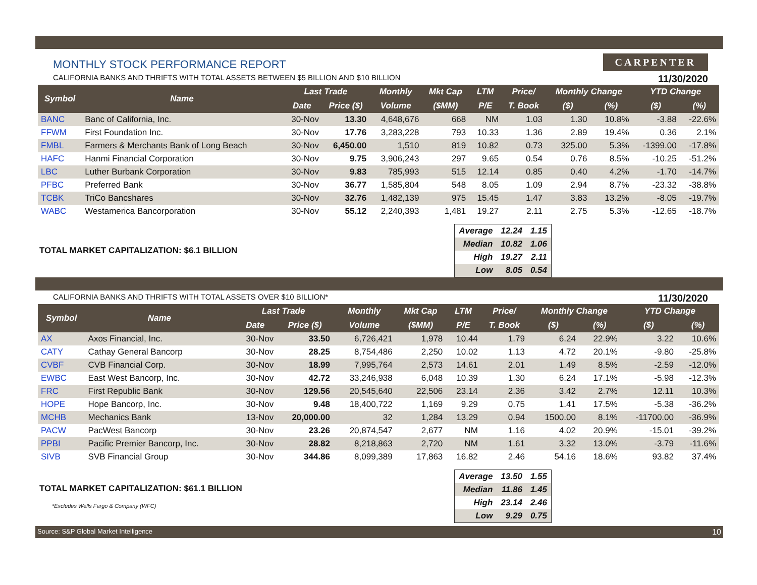MONTHLY STOCK PERFORMANCE REPORT
CARPENTER
CALIFORNIA BANKS AND THRIFTS WITH TOTAL ASSETS BETWEEN $5 BILLION AND $10 BILLION 11/30/2020
| Symbol | Name | Last Trade | | Monthly | Mkt Cap | LTM | Price/ | Monthly Change | | YTD Change | |
| --- | --- | --- | --- | --- | --- | --- | --- | --- | --- | --- | --- |
| | | Date | Price ($) | Volume | ($MM) | P/E | T. Book | ($) | (%) | ($) | (%) |
| BANC | Banc of California, Inc. | 30-Nov | 13.30 | 4,648,676 | 668 | NM | 1.03 | 1.30 | 10.8% | -3.88 | -22.6% |
| FFWM | First Foundation Inc. | 30-Nov | 17.76 | 3,283,228 | 793 | 10.33 | 1.36 | 2.89 | 19.4% | 0.36 | 2.1% |
| FMBL | Farmers & Merchants Bank of Long Beach | 30-Nov | 6,450.00 | 1,510 | 819 | 10.82 | 0.73 | 325.00 | 5.3% | -1399.00 | -17.8% |
| HAFC | Hanmi Financial Corporation | 30-Nov | 9.75 | 3,906,243 | 297 | 9.65 | 0.54 | 0.76 | 8.5% | -10.25 | -51.2% |
| LBC | Luther Burbank Corporation | 30-Nov | 9.83 | 785,993 | 515 | 12.14 | 0.85 | 0.40 | 4.2% | -1.70 | -14.7% |
| PFBC | Preferred Bank | 30-Nov | 36.77 | 1,585,804 | 548 | 8.05 | 1.09 | 2.94 | 8.7% | -23.32 | -38.8% |
| TCBK | TriCo Bancshares | 30-Nov | 32.76 | 1,482,139 | 975 | 15.45 | 1.47 | 3.83 | 13.2% | -8.05 | -19.7% |
| WABC | Westamerica Bancorporation | 30-Nov | 55.12 | 2,240,393 | 1,481 | 19.27 | 2.11 | 2.75 | 5.3% | -12.65 | -18.7% |
TOTAL MARKET CAPITALIZATION: $6.1 BILLION
| Average | 12.24 | 1.15 |
| Median | 10.82 | 1.06 |
| High | 19.27 | 2.11 |
| Low | 8.05 | 0.54 |
CALIFORNIA BANKS AND THRIFTS WITH TOTAL ASSETS OVER $10 BILLION* 11/30/2020
| Symbol | Name | Last Trade | | Monthly | Mkt Cap | LTM | Price/ | Monthly Change | | YTD Change | |
| --- | --- | --- | --- | --- | --- | --- | --- | --- | --- | --- | --- |
| | | Date | Price ($) | Volume | ($MM) | P/E | T. Book | ($) | (%) | ($) | (%) |
| AX | Axos Financial, Inc. | 30-Nov | 33.50 | 6,726,421 | 1,978 | 10.44 | 1.79 | 6.24 | 22.9% | 3.22 | 10.6% |
| CATY | Cathay General Bancorp | 30-Nov | 28.25 | 8,754,486 | 2,250 | 10.02 | 1.13 | 4.72 | 20.1% | -9.80 | -25.8% |
| CVBF | CVB Financial Corp. | 30-Nov | 18.99 | 7,995,764 | 2,573 | 14.61 | 2.01 | 1.49 | 8.5% | -2.59 | -12.0% |
| EWBC | East West Bancorp, Inc. | 30-Nov | 42.72 | 33,246,938 | 6,048 | 10.39 | 1.30 | 6.24 | 17.1% | -5.98 | -12.3% |
| FRC | First Republic Bank | 30-Nov | 129.56 | 20,545,640 | 22,506 | 23.14 | 2.36 | 3.42 | 2.7% | 12.11 | 10.3% |
| HOPE | Hope Bancorp, Inc. | 30-Nov | 9.48 | 18,400,722 | 1,169 | 9.29 | 0.75 | 1.41 | 17.5% | -5.38 | -36.2% |
| MCHB | Mechanics Bank | 13-Nov | 20,000.00 | 32 | 1,284 | 13.29 | 0.94 | 1500.00 | 8.1% | -11700.00 | -36.9% |
| PACW | PacWest Bancorp | 30-Nov | 23.26 | 20,874,547 | 2,677 | NM | 1.16 | 4.02 | 20.9% | -15.01 | -39.2% |
| PPBI | Pacific Premier Bancorp, Inc. | 30-Nov | 28.82 | 8,218,863 | 2,720 | NM | 1.61 | 3.32 | 13.0% | -3.79 | -11.6% |
| SIVB | SVB Financial Group | 30-Nov | 344.86 | 8,099,389 | 17,863 | 16.82 | 2.46 | 54.16 | 18.6% | 93.82 | 37.4% |
TOTAL MARKET CAPITALIZATION: $61.1 BILLION
*Excludes Wells Fargo & Company (WFC)
| Average | 13.50 | 1.55 |
| Median | 11.86 | 1.45 |
| High | 23.14 | 2.46 |
| Low | 9.29 | 0.75 |
Source: S&P Global Market Intelligence 10